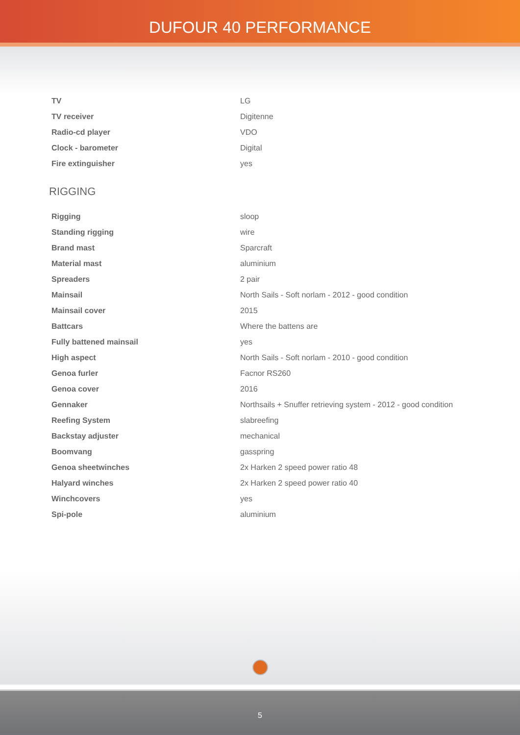DUFOUR 40 PERFORMANCE
| TV | LG |
| TV receiver | Digitenne |
| Radio-cd player | VDO |
| Clock - barometer | Digital |
| Fire extinguisher | yes |
RIGGING
| Rigging | sloop |
| Standing rigging | wire |
| Brand mast | Sparcraft |
| Material mast | aluminium |
| Spreaders | 2 pair |
| Mainsail | North Sails - Soft norlam - 2012 - good condition |
| Mainsail cover | 2015 |
| Battcars | Where the battens are |
| Fully battened mainsail | yes |
| High aspect | North Sails - Soft norlam - 2010 - good condition |
| Genoa furler | Facnor RS260 |
| Genoa cover | 2016 |
| Gennaker | Northsails + Snuffer retrieving system - 2012 - good condition |
| Reefing System | slabreefing |
| Backstay adjuster | mechanical |
| Boomvang | gasspring |
| Genoa sheetwinches | 2x Harken 2 speed power ratio 48 |
| Halyard winches | 2x Harken 2 speed power ratio 40 |
| Winchcovers | yes |
| Spi-pole | aluminium |
5